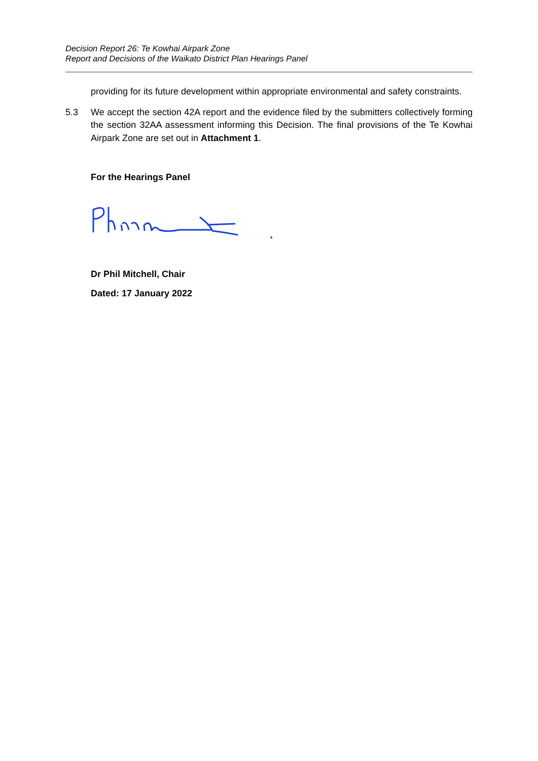Decision Report 26: Te Kowhai Airpark Zone
Report and Decisions of the Waikato District Plan Hearings Panel
providing for its future development within appropriate environmental and safety constraints.
5.3 We accept the section 42A report and the evidence filed by the submitters collectively forming the section 32AA assessment informing this Decision. The final provisions of the Te Kowhai Airpark Zone are set out in Attachment 1.
For the Hearings Panel
Dr Phil Mitchell, Chair
Dated: 17 January 2022